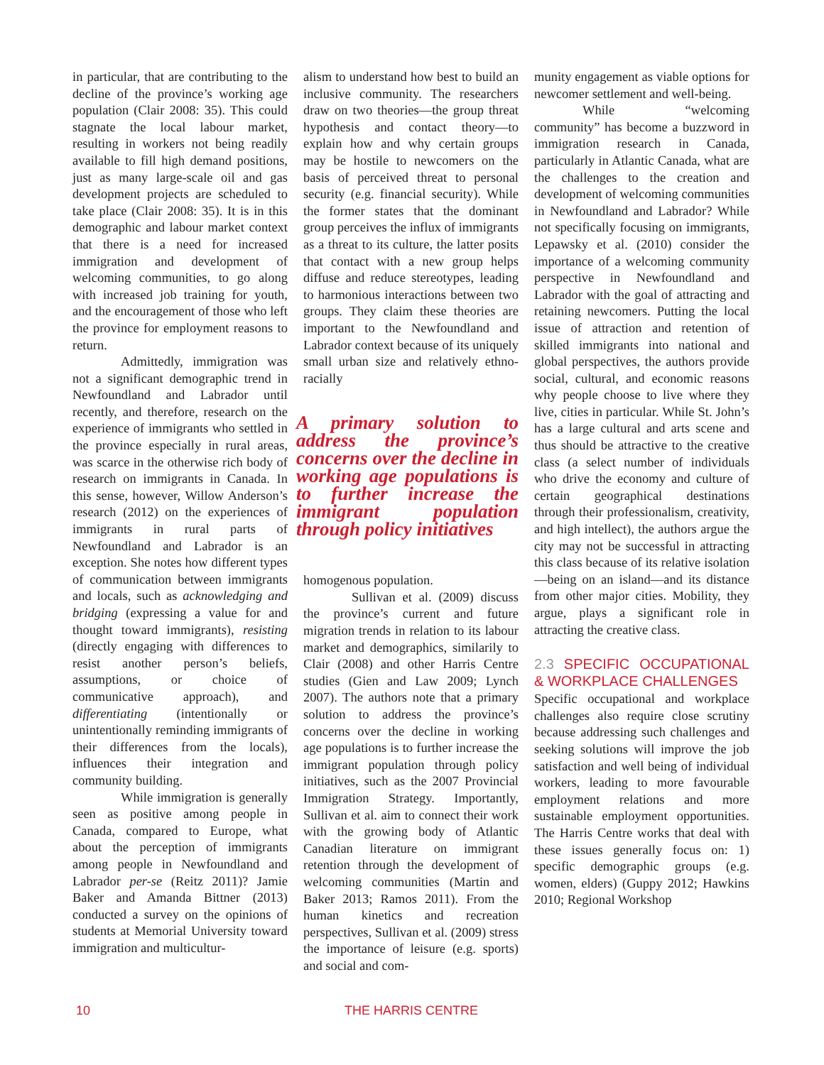in particular, that are contributing to the decline of the province’s working age population (Clair 2008: 35). This could stagnate the local labour market, resulting in workers not being readily available to fill high demand positions, just as many large-scale oil and gas development projects are scheduled to take place (Clair 2008: 35). It is in this demographic and labour market context that there is a need for increased immigration and development of welcoming communities, to go along with increased job training for youth, and the encouragement of those who left the province for employment reasons to return.
Admittedly, immigration was not a significant demographic trend in Newfoundland and Labrador until recently, and therefore, research on the experience of immigrants who settled in the province especially in rural areas, was scarce in the otherwise rich body of research on immigrants in Canada. In this sense, however, Willow Anderson’s research (2012) on the experiences of immigrants in rural parts of Newfoundland and Labrador is an exception. She notes how different types of communication between immigrants and locals, such as acknowledging and bridging (expressing a value for and thought toward immigrants), resisting (directly engaging with differences to resist another person’s beliefs, assumptions, or choice of communicative approach), and differentiating (intentionally or unintentionally reminding immigrants of their differences from the locals), influences their integration and community building.
While immigration is generally seen as positive among people in Canada, compared to Europe, what about the perception of immigrants among people in Newfoundland and Labrador per-se (Reitz 2011)? Jamie Baker and Amanda Bittner (2013) conducted a survey on the opinions of students at Memorial University toward immigration and multicultur-
alism to understand how best to build an inclusive community. The researchers draw on two theories—the group threat hypothesis and contact theory—to explain how and why certain groups may be hostile to newcomers on the basis of perceived threat to personal security (e.g. financial security). While the former states that the dominant group perceives the influx of immigrants as a threat to its culture, the latter posits that contact with a new group helps diffuse and reduce stereotypes, leading to harmonious interactions between two groups. They claim these theories are important to the Newfoundland and Labrador context because of its uniquely small urban size and relatively ethno-racially
A primary solution to address the province’s concerns over the decline in working age populations is to further increase the immigrant population through policy initiatives
homogenous population.
Sullivan et al. (2009) discuss the province’s current and future migration trends in relation to its labour market and demographics, similarily to Clair (2008) and other Harris Centre studies (Gien and Law 2009; Lynch 2007). The authors note that a primary solution to address the province’s concerns over the decline in working age populations is to further increase the immigrant population through policy initiatives, such as the 2007 Provincial Immigration Strategy. Importantly, Sullivan et al. aim to connect their work with the growing body of Atlantic Canadian literature on immigrant retention through the development of welcoming communities (Martin and Baker 2013; Ramos 2011). From the human kinetics and recreation perspectives, Sullivan et al. (2009) stress the importance of leisure (e.g. sports) and social and com-
munity engagement as viable options for newcomer settlement and well-being.
While “welcoming community” has become a buzzword in immigration research in Canada, particularly in Atlantic Canada, what are the challenges to the creation and development of welcoming communities in Newfoundland and Labrador? While not specifically focusing on immigrants, Lepawsky et al. (2010) consider the importance of a welcoming community perspective in Newfoundland and Labrador with the goal of attracting and retaining newcomers. Putting the local issue of attraction and retention of skilled immigrants into national and global perspectives, the authors provide social, cultural, and economic reasons why people choose to live where they live, cities in particular. While St. John’s has a large cultural and arts scene and thus should be attractive to the creative class (a select number of individuals who drive the economy and culture of certain geographical destinations through their professionalism, creativity, and high intellect), the authors argue the city may not be successful in attracting this class because of its relative isolation—being on an island—and its distance from other major cities. Mobility, they argue, plays a significant role in attracting the creative class.
2.3 SPECIFIC OCCUPATIONAL & WORKPLACE CHALLENGES
Specific occupational and workplace challenges also require close scrutiny because addressing such challenges and seeking solutions will improve the job satisfaction and well being of individual workers, leading to more favourable employment relations and more sustainable employment opportunities. The Harris Centre works that deal with these issues generally focus on: 1) specific demographic groups (e.g. women, elders) (Guppy 2012; Hawkins 2010; Regional Workshop
10 THE HARRIS CENTRE